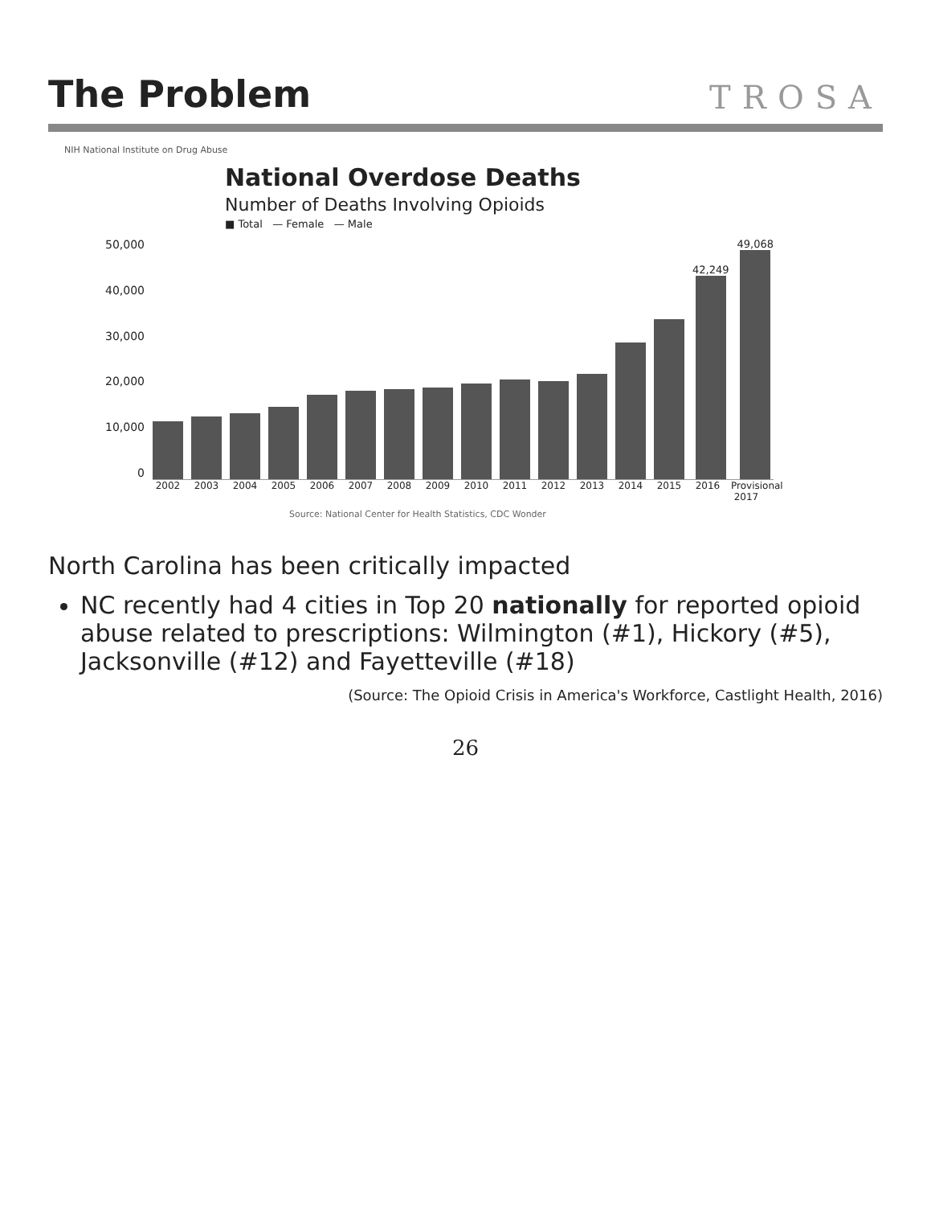The Problem
TROSA
NIH National Institute on Drug Abuse
National Overdose Deaths
Number of Deaths Involving Opioids
■ Total — Female — Male
50,000
40,000
30,000
20,000
10,000
0
42,249
49,068
2002 2003 2004 2005 2006 2007 2008 2009 2010 2011 2012 2013 2014 2015 2016 Provisional 2017
Source: National Center for Health Statistics, CDC Wonder
North Carolina has been critically impacted
NC recently had 4 cities in Top 20 nationally for reported opioid abuse related to prescriptions: Wilmington (#1), Hickory (#5), Jacksonville (#12) and Fayetteville (#18)
(Source: The Opioid Crisis in America's Workforce, Castlight Health, 2016)
26